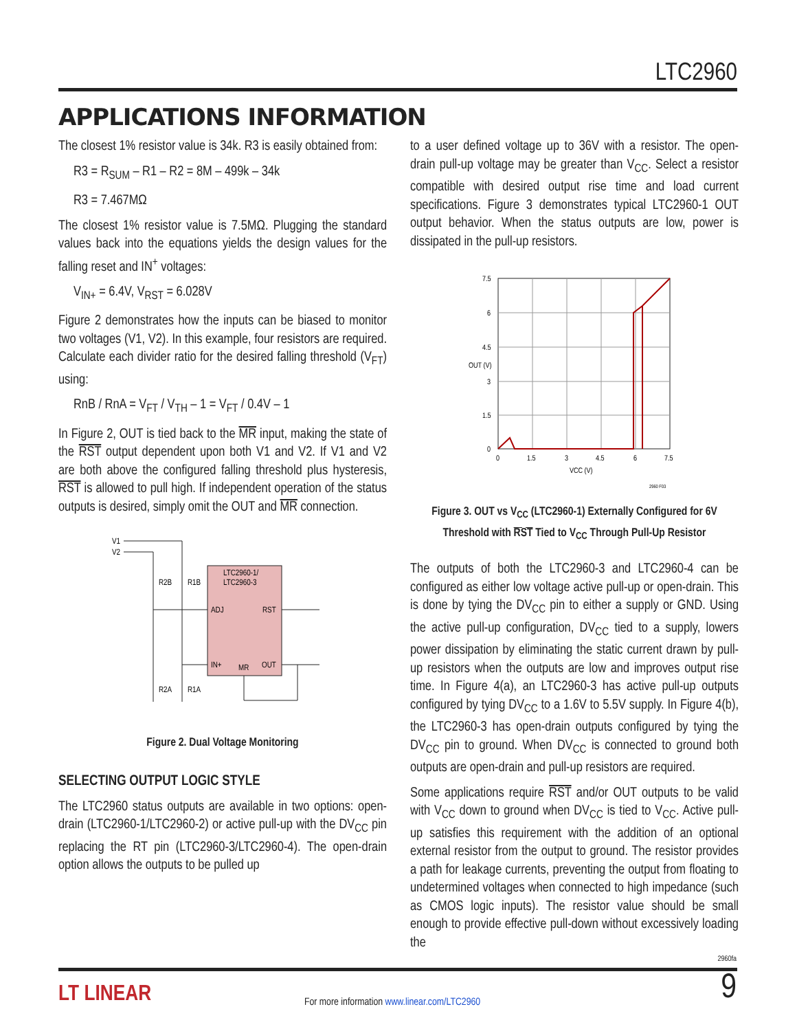LTC2960
APPLICATIONS INFORMATION
The closest 1% resistor value is 34k. R3 is easily obtained from:
R3 = R<sub>SUM</sub> – R1 – R2 = 8M – 499k – 34k
R3 = 7.467MΩ
The closest 1% resistor value is 7.5MΩ. Plugging the standard values back into the equations yields the design values for the falling reset and IN<sup>+</sup> voltages:
V<sub>IN+</sub> = 6.4V, V<sub>RST</sub> = 6.028V
Figure 2 demonstrates how the inputs can be biased to monitor two voltages (V1, V2). In this example, four resistors are required. Calculate each divider ratio for the desired falling threshold (V<sub>FT</sub>) using:
RnB / RnA = V<sub>FT</sub> / V<sub>TH</sub> – 1 = V<sub>FT</sub> / 0.4V – 1
In Figure 2, OUT is tied back to the MR input, making the state of the RST output dependent upon both V1 and V2. If V1 and V2 are both above the configured falling threshold plus hysteresis, RST is allowed to pull high. If independent operation of the status outputs is desired, simply omit the OUT and MR connection.
V1
V2
LTC2960-1/
LTC2960-3
ADJ
RST
IN+
MR
OUT
R2B
R1B
R2A
R1A
Figure 2. Dual Voltage Monitoring
SELECTING OUTPUT LOGIC STYLE
The LTC2960 status outputs are available in two options: open-drain (LTC2960-1/LTC2960-2) or active pull-up with the DV<sub>CC</sub> pin replacing the RT pin (LTC2960-3/LTC2960-4). The open-drain option allows the outputs to be pulled up
to a user defined voltage up to 36V with a resistor. The open-drain pull-up voltage may be greater than V<sub>CC</sub>. Select a resistor compatible with desired output rise time and load current specifications. Figure 3 demonstrates typical LTC2960-1 OUT output behavior. When the status outputs are low, power is dissipated in the pull-up resistors.
7.5
6
4.5
3
1.5
0
0
1.5
3
4.5
6
7.5
VCC (V)
OUT (V)
2960 F03
Figure 3. OUT vs V<sub>CC</sub> (LTC2960-1) Externally Configured for 6V Threshold with RST Tied to V<sub>CC</sub> Through Pull-Up Resistor
The outputs of both the LTC2960-3 and LTC2960-4 can be configured as either low voltage active pull-up or open-drain. This is done by tying the DV<sub>CC</sub> pin to either a supply or GND. Using the active pull-up configuration, DV<sub>CC</sub> tied to a supply, lowers power dissipation by eliminating the static current drawn by pull-up resistors when the outputs are low and improves output rise time. In Figure 4(a), an LTC2960-3 has active pull-up outputs configured by tying DV<sub>CC</sub> to a 1.6V to 5.5V supply. In Figure 4(b), the LTC2960-3 has open-drain outputs configured by tying the DV<sub>CC</sub> pin to ground. When DV<sub>CC</sub> is connected to ground both outputs are open-drain and pull-up resistors are required.
Some applications require RST and/or OUT outputs to be valid with V<sub>CC</sub> down to ground when DV<sub>CC</sub> is tied to V<sub>CC</sub>. Active pull-up satisfies this requirement with the addition of an optional external resistor from the output to ground. The resistor provides a path for leakage currents, preventing the output from floating to undetermined voltages when connected to high impedance (such as CMOS logic inputs). The resistor value should be small enough to provide effective pull-down without excessively loading the
2960fa
LT LINEAR
For more information www.linear.com/LTC2960
9